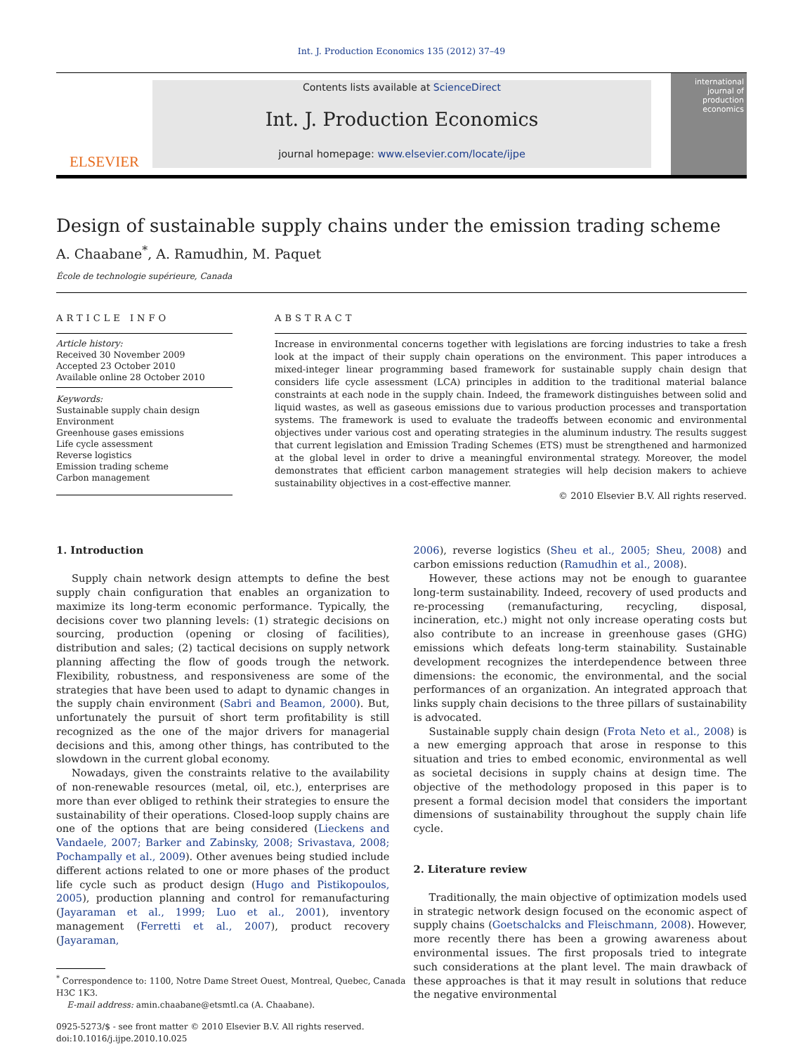Int. J. Production Economics 135 (2012) 37–49
ELSEVIER
Contents lists available at ScienceDirect
Int. J. Production Economics
journal homepage: www.elsevier.com/locate/ijpe
international journal of production economics
Design of sustainable supply chains under the emission trading scheme
A. Chaabane<sup>*</sup>, A. Ramudhin, M. Paquet
École de technologie supérieure, Canada
ARTICLE INFO
Article history:
Received 30 November 2009
Accepted 23 October 2010
Available online 28 October 2010
Keywords:
Sustainable supply chain design
Environment
Greenhouse gases emissions
Life cycle assessment
Reverse logistics
Emission trading scheme
Carbon management
ABSTRACT
Increase in environmental concerns together with legislations are forcing industries to take a fresh look at the impact of their supply chain operations on the environment. This paper introduces a mixed-integer linear programming based framework for sustainable supply chain design that considers life cycle assessment (LCA) principles in addition to the traditional material balance constraints at each node in the supply chain. Indeed, the framework distinguishes between solid and liquid wastes, as well as gaseous emissions due to various production processes and transportation systems. The framework is used to evaluate the tradeoffs between economic and environmental objectives under various cost and operating strategies in the aluminum industry. The results suggest that current legislation and Emission Trading Schemes (ETS) must be strengthened and harmonized at the global level in order to drive a meaningful environmental strategy. Moreover, the model demonstrates that efficient carbon management strategies will help decision makers to achieve sustainability objectives in a cost-effective manner.
© 2010 Elsevier B.V. All rights reserved.
1. Introduction
Supply chain network design attempts to define the best supply chain configuration that enables an organization to maximize its long-term economic performance. Typically, the decisions cover two planning levels: (1) strategic decisions on sourcing, production (opening or closing of facilities), distribution and sales; (2) tactical decisions on supply network planning affecting the flow of goods trough the network. Flexibility, robustness, and responsiveness are some of the strategies that have been used to adapt to dynamic changes in the supply chain environment (Sabri and Beamon, 2000). But, unfortunately the pursuit of short term profitability is still recognized as the one of the major drivers for managerial decisions and this, among other things, has contributed to the slowdown in the current global economy.
Nowadays, given the constraints relative to the availability of non-renewable resources (metal, oil, etc.), enterprises are more than ever obliged to rethink their strategies to ensure the sustainability of their operations. Closed-loop supply chains are one of the options that are being considered (Lieckens and Vandaele, 2007; Barker and Zabinsky, 2008; Srivastava, 2008; Pochampally et al., 2009). Other avenues being studied include different actions related to one or more phases of the product life cycle such as product design (Hugo and Pistikopoulos, 2005), production planning and control for remanufacturing (Jayaraman et al., 1999; Luo et al., 2001), inventory management (Ferretti et al., 2007), product recovery (Jayaraman,
<sup>*</sup> Correspondence to: 1100, Notre Dame Street Ouest, Montreal, Quebec, Canada
H3C 1K3.
E-mail address: amin.chaabane@etsmtl.ca (A. Chaabane).
0925-5273/$ - see front matter © 2010 Elsevier B.V. All rights reserved.
doi:10.1016/j.ijpe.2010.10.025
2006), reverse logistics (Sheu et al., 2005; Sheu, 2008) and carbon emissions reduction (Ramudhin et al., 2008).
However, these actions may not be enough to guarantee long-term sustainability. Indeed, recovery of used products and re-processing (remanufacturing, recycling, disposal, incineration, etc.) might not only increase operating costs but also contribute to an increase in greenhouse gases (GHG) emissions which defeats long-term stainability. Sustainable development recognizes the interdependence between three dimensions: the economic, the environmental, and the social performances of an organization. An integrated approach that links supply chain decisions to the three pillars of sustainability is advocated.
Sustainable supply chain design (Frota Neto et al., 2008) is a new emerging approach that arose in response to this situation and tries to embed economic, environmental as well as societal decisions in supply chains at design time. The objective of the methodology proposed in this paper is to present a formal decision model that considers the important dimensions of sustainability throughout the supply chain life cycle.
2. Literature review
Traditionally, the main objective of optimization models used in strategic network design focused on the economic aspect of supply chains (Goetschalcks and Fleischmann, 2008). However, more recently there has been a growing awareness about environmental issues. The first proposals tried to integrate such considerations at the plant level. The main drawback of these approaches is that it may result in solutions that reduce the negative environmental